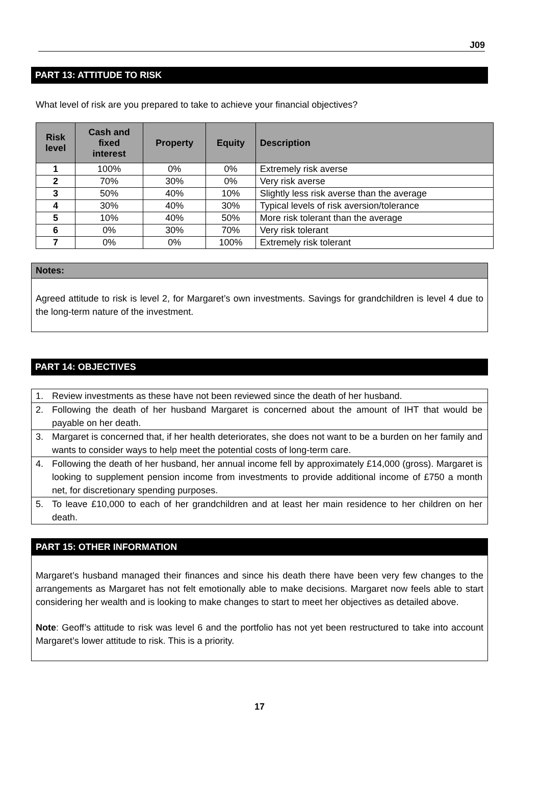J09
PART 13: ATTITUDE TO RISK
What level of risk are you prepared to take to achieve your financial objectives?
| Risk level | Cash and fixed interest | Property | Equity | Description |
| --- | --- | --- | --- | --- |
| 1 | 100% | 0% | 0% | Extremely risk averse |
| 2 | 70% | 30% | 0% | Very risk averse |
| 3 | 50% | 40% | 10% | Slightly less risk averse than the average |
| 4 | 30% | 40% | 30% | Typical levels of risk aversion/tolerance |
| 5 | 10% | 40% | 50% | More risk tolerant than the average |
| 6 | 0% | 30% | 70% | Very risk tolerant |
| 7 | 0% | 0% | 100% | Extremely risk tolerant |
Notes:
Agreed attitude to risk is level 2, for Margaret’s own investments. Savings for grandchildren is level 4 due to the long-term nature of the investment.
PART 14: OBJECTIVES
| 1. | Review investments as these have not been reviewed since the death of her husband. |
| 2. | Following the death of her husband Margaret is concerned about the amount of IHT that would be payable on her death. |
| 3. | Margaret is concerned that, if her health deteriorates, she does not want to be a burden on her family and wants to consider ways to help meet the potential costs of long-term care. |
| 4. | Following the death of her husband, her annual income fell by approximately £14,000 (gross). Margaret is looking to supplement pension income from investments to provide additional income of £750 a month net, for discretionary spending purposes. |
| 5. | To leave £10,000 to each of her grandchildren and at least her main residence to her children on her death. |
PART 15: OTHER INFORMATION
Margaret’s husband managed their finances and since his death there have been very few changes to the arrangements as Margaret has not felt emotionally able to make decisions. Margaret now feels able to start considering her wealth and is looking to make changes to start to meet her objectives as detailed above.
Note: Geoff’s attitude to risk was level 6 and the portfolio has not yet been restructured to take into account Margaret’s lower attitude to risk. This is a priority.
17